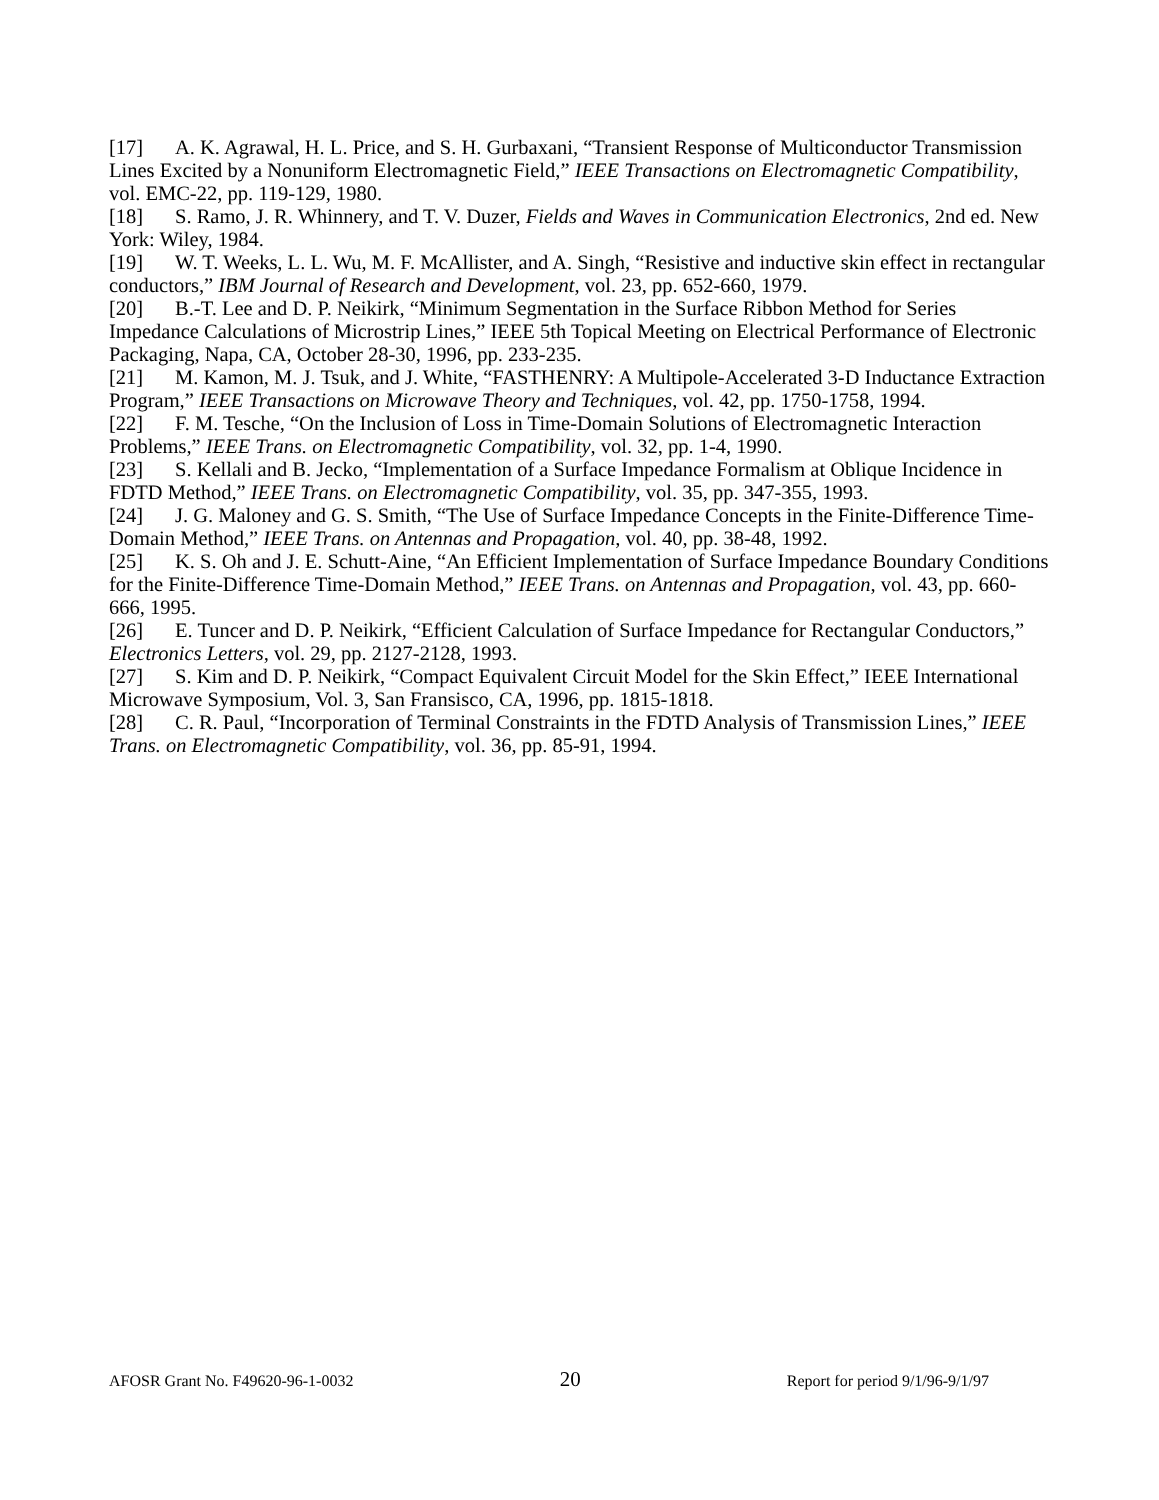[17] A. K. Agrawal, H. L. Price, and S. H. Gurbaxani, “Transient Response of Multiconductor Transmission Lines Excited by a Nonuniform Electromagnetic Field,” IEEE Transactions on Electromagnetic Compatibility, vol. EMC-22, pp. 119-129, 1980.
[18] S. Ramo, J. R. Whinnery, and T. V. Duzer, Fields and Waves in Communication Electronics, 2nd ed. New York: Wiley, 1984.
[19] W. T. Weeks, L. L. Wu, M. F. McAllister, and A. Singh, “Resistive and inductive skin effect in rectangular conductors,” IBM Journal of Research and Development, vol. 23, pp. 652-660, 1979.
[20] B.-T. Lee and D. P. Neikirk, “Minimum Segmentation in the Surface Ribbon Method for Series Impedance Calculations of Microstrip Lines,” IEEE 5th Topical Meeting on Electrical Performance of Electronic Packaging, Napa, CA, October 28-30, 1996, pp. 233-235.
[21] M. Kamon, M. J. Tsuk, and J. White, “FASTHENRY: A Multipole-Accelerated 3-D Inductance Extraction Program,” IEEE Transactions on Microwave Theory and Techniques, vol. 42, pp. 1750-1758, 1994.
[22] F. M. Tesche, “On the Inclusion of Loss in Time-Domain Solutions of Electromagnetic Interaction Problems,” IEEE Trans. on Electromagnetic Compatibility, vol. 32, pp. 1-4, 1990.
[23] S. Kellali and B. Jecko, “Implementation of a Surface Impedance Formalism at Oblique Incidence in FDTD Method,” IEEE Trans. on Electromagnetic Compatibility, vol. 35, pp. 347-355, 1993.
[24] J. G. Maloney and G. S. Smith, “The Use of Surface Impedance Concepts in the Finite-Difference Time-Domain Method,” IEEE Trans. on Antennas and Propagation, vol. 40, pp. 38-48, 1992.
[25] K. S. Oh and J. E. Schutt-Aine, “An Efficient Implementation of Surface Impedance Boundary Conditions for the Finite-Difference Time-Domain Method,” IEEE Trans. on Antennas and Propagation, vol. 43, pp. 660-666, 1995.
[26] E. Tuncer and D. P. Neikirk, “Efficient Calculation of Surface Impedance for Rectangular Conductors,” Electronics Letters, vol. 29, pp. 2127-2128, 1993.
[27] S. Kim and D. P. Neikirk, “Compact Equivalent Circuit Model for the Skin Effect,” IEEE International Microwave Symposium, Vol. 3, San Fransisco, CA, 1996, pp. 1815-1818.
[28] C. R. Paul, “Incorporation of Terminal Constraints in the FDTD Analysis of Transmission Lines,” IEEE Trans. on Electromagnetic Compatibility, vol. 36, pp. 85-91, 1994.
AFOSR Grant No. F49620-96-1-0032 20 Report for period 9/1/96-9/1/97